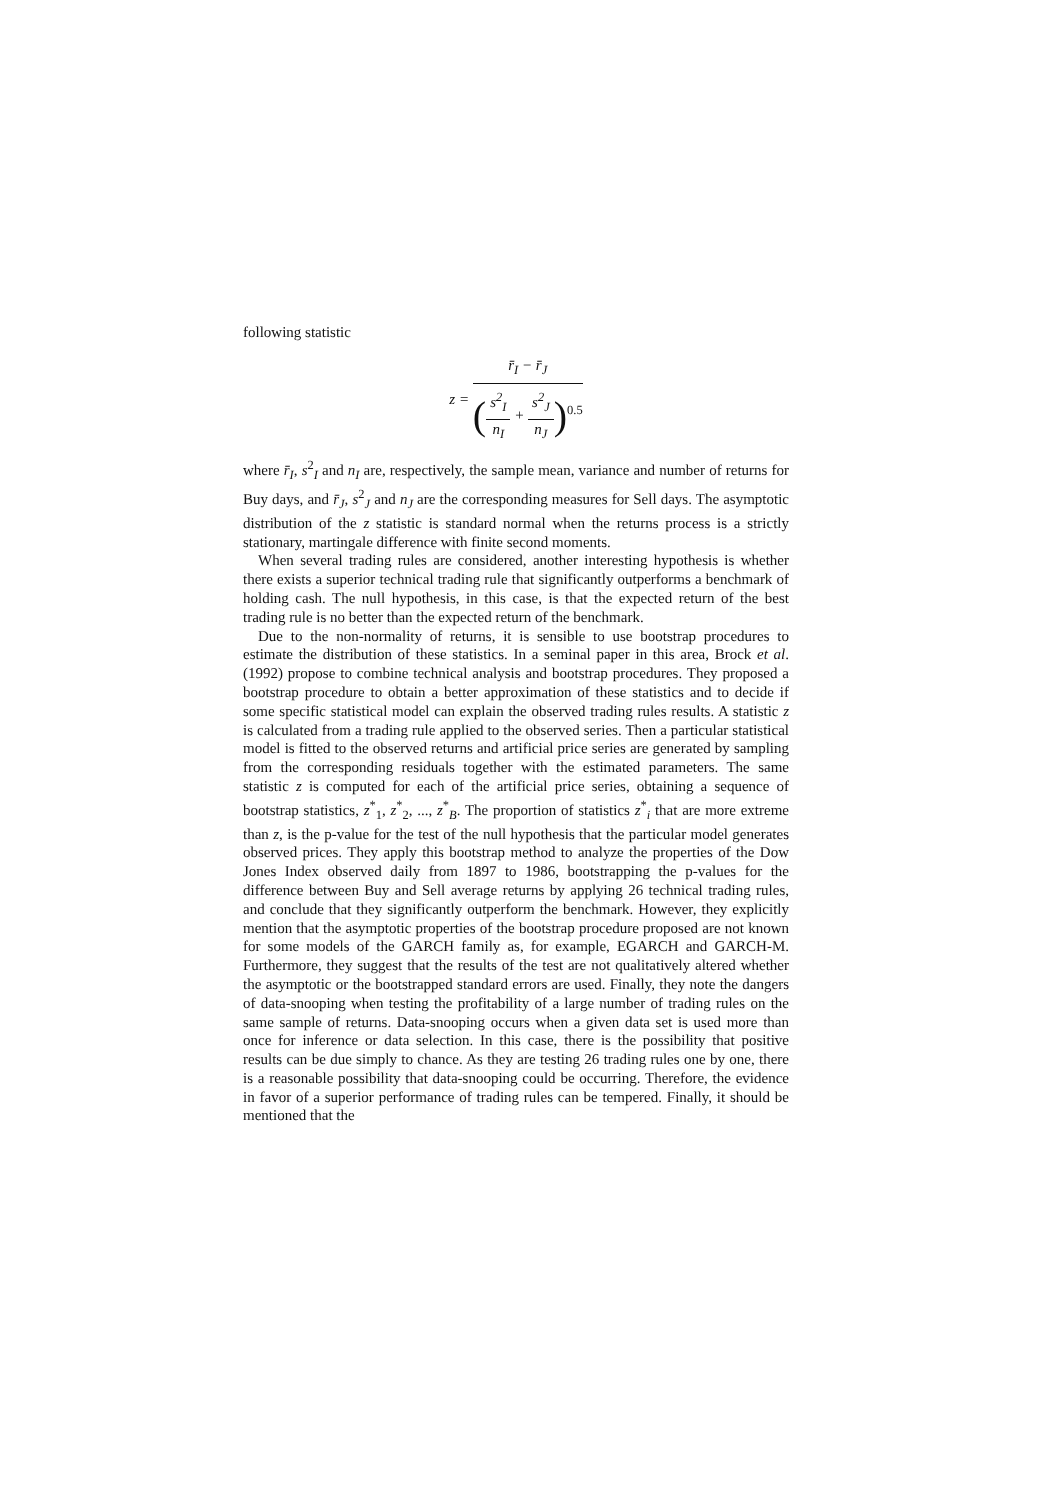following statistic
z =
r̄<sub>I</sub> − r̄<sub>J</sub>
(
s<sup>2</sup><sub>I</sub>
n<sub>I</sub>
+
s<sup>2</sup><sub>J</sub>
n<sub>J</sub>
)<sup>0.5</sup>
where r̄<sub>I</sub>, s<sup>2</sup><sub>I</sub> and n<sub>I</sub> are, respectively, the sample mean, variance and number of returns for Buy days, and r̄<sub>J</sub>, s<sup>2</sup><sub>J</sub> and n<sub>J</sub> are the corresponding measures for Sell days. The asymptotic distribution of the z statistic is standard normal when the returns process is a strictly stationary, martingale difference with finite second moments.
When several trading rules are considered, another interesting hypothesis is whether there exists a superior technical trading rule that significantly outperforms a benchmark of holding cash. The null hypothesis, in this case, is that the expected return of the best trading rule is no better than the expected return of the benchmark.
Due to the non-normality of returns, it is sensible to use bootstrap procedures to estimate the distribution of these statistics. In a seminal paper in this area, Brock et al. (1992) propose to combine technical analysis and bootstrap procedures. They proposed a bootstrap procedure to obtain a better approximation of these statistics and to decide if some specific statistical model can explain the observed trading rules results. A statistic z is calculated from a trading rule applied to the observed series. Then a particular statistical model is fitted to the observed returns and artificial price series are generated by sampling from the corresponding residuals together with the estimated parameters. The same statistic z is computed for each of the artificial price series, obtaining a sequence of bootstrap statistics, z<sup>*</sup><sub>1</sub>, z<sup>*</sup><sub>2</sub>, ..., z<sup>*</sup><sub>B</sub>. The proportion of statistics z<sup>*</sup><sub>i</sub> that are more extreme than z, is the p-value for the test of the null hypothesis that the particular model generates observed prices. They apply this bootstrap method to analyze the properties of the Dow Jones Index observed daily from 1897 to 1986, bootstrapping the p-values for the difference between Buy and Sell average returns by applying 26 technical trading rules, and conclude that they significantly outperform the benchmark. However, they explicitly mention that the asymptotic properties of the bootstrap procedure proposed are not known for some models of the GARCH family as, for example, EGARCH and GARCH-M. Furthermore, they suggest that the results of the test are not qualitatively altered whether the asymptotic or the bootstrapped standard errors are used. Finally, they note the dangers of data-snooping when testing the profitability of a large number of trading rules on the same sample of returns. Data-snooping occurs when a given data set is used more than once for inference or data selection. In this case, there is the possibility that positive results can be due simply to chance. As they are testing 26 trading rules one by one, there is a reasonable possibility that data-snooping could be occurring. Therefore, the evidence in favor of a superior performance of trading rules can be tempered. Finally, it should be mentioned that the